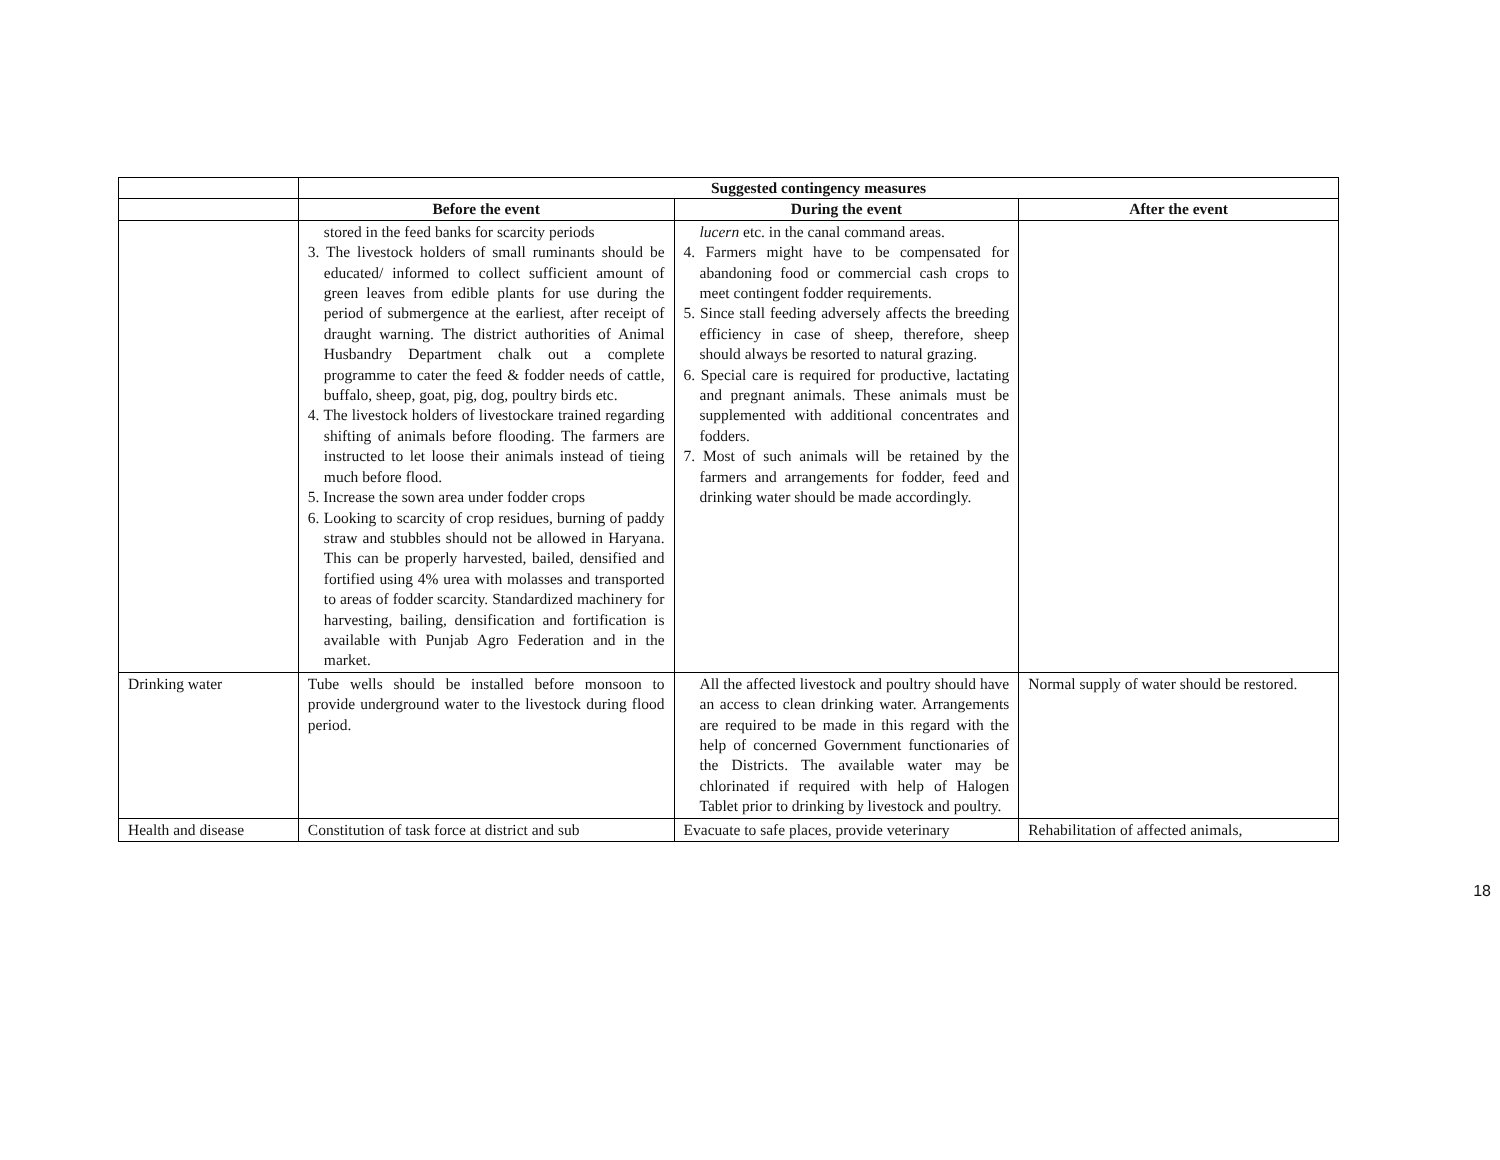| | Suggested contingency measures | | |
| --- | --- | --- | --- |
| | Before the event | During the event | After the event |
| | stored in the feed banks for scarcity periods 3. The livestock holders of small ruminants should be educated/ informed to collect sufficient amount of green leaves from edible plants for use during the period of submergence at the earliest, after receipt of draught warning. The district authorities of Animal Husbandry Department chalk out a complete programme to cater the feed & fodder needs of cattle, buffalo, sheep, goat, pig, dog, poultry birds etc. 4. The livestock holders of livestockare trained regarding shifting of animals before flooding. The farmers are instructed to let loose their animals instead of tieing much before flood. 5. Increase the sown area under fodder crops 6. Looking to scarcity of crop residues, burning of paddy straw and stubbles should not be allowed in Haryana. This can be properly harvested, bailed, densified and fortified using 4% urea with molasses and transported to areas of fodder scarcity. Standardized machinery for harvesting, bailing, densification and fortification is available with Punjab Agro Federation and in the market. | lucern etc. in the canal command areas. 4. Farmers might have to be compensated for abandoning food or commercial cash crops to meet contingent fodder requirements. 5. Since stall feeding adversely affects the breeding efficiency in case of sheep, therefore, sheep should always be resorted to natural grazing. 6. Special care is required for productive, lactating and pregnant animals. These animals must be supplemented with additional concentrates and fodders. 7. Most of such animals will be retained by the farmers and arrangements for fodder, feed and drinking water should be made accordingly. | |
| Drinking water | Tube wells should be installed before monsoon to provide underground water to the livestock during flood period. | All the affected livestock and poultry should have an access to clean drinking water. Arrangements are required to be made in this regard with the help of concerned Government functionaries of the Districts. The available water may be chlorinated if required with help of Halogen Tablet prior to drinking by livestock and poultry. | Normal supply of water should be restored. |
| Health and disease | Constitution of task force at district and sub | Evacuate to safe places, provide veterinary | Rehabilitation of affected animals, |
18